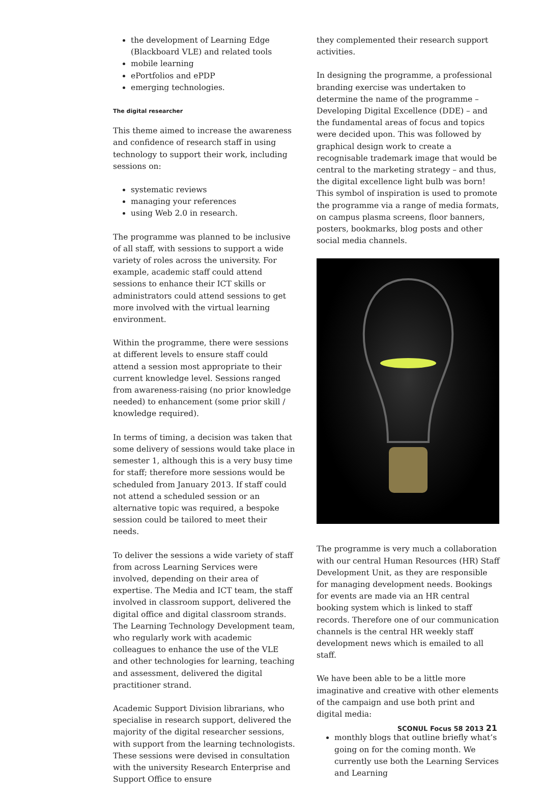the development of Learning Edge (Blackboard VLE) and related tools
mobile learning
ePortfolios and ePDP
emerging technologies.
The digital researcher
This theme aimed to increase the awareness and confidence of research staff in using technology to support their work, including sessions on:
systematic reviews
managing your references
using Web 2.0 in research.
The programme was planned to be inclusive of all staff, with sessions to support a wide variety of roles across the university. For example, academic staff could attend sessions to enhance their ICT skills or administrators could attend sessions to get more involved with the virtual learning environment.
Within the programme, there were sessions at different levels to ensure staff could attend a session most appropriate to their current knowledge level. Sessions ranged from awareness-raising (no prior knowledge needed) to enhancement (some prior skill / knowledge required).
In terms of timing, a decision was taken that some delivery of sessions would take place in semester 1, although this is a very busy time for staff; therefore more sessions would be scheduled from January 2013. If staff could not attend a scheduled session or an alternative topic was required, a bespoke session could be tailored to meet their needs.
To deliver the sessions a wide variety of staff from across Learning Services were involved, depending on their area of expertise. The Media and ICT team, the staff involved in classroom support, delivered the digital office and digital classroom strands. The Learning Technology Development team, who regularly work with academic colleagues to enhance the use of the VLE and other technologies for learning, teaching and assessment, delivered the digital practitioner strand.
Academic Support Division librarians, who specialise in research support, delivered the majority of the digital researcher sessions, with support from the learning technologists. These sessions were devised in consultation with the university Research Enterprise and Support Office to ensure
they complemented their research support activities.
In designing the programme, a professional branding exercise was undertaken to determine the name of the programme – Developing Digital Excellence (DDE) – and the fundamental areas of focus and topics were decided upon. This was followed by graphical design work to create a recognisable trademark image that would be central to the marketing strategy – and thus, the digital excellence light bulb was born! This symbol of inspiration is used to promote the programme via a range of media formats, on campus plasma screens, floor banners, posters, bookmarks, blog posts and other social media channels.
The programme is very much a collaboration with our central Human Resources (HR) Staff Development Unit, as they are responsible for managing development needs. Bookings for events are made via an HR central booking system which is linked to staff records. Therefore one of our communication channels is the central HR weekly staff development news which is emailed to all staff.
We have been able to be a little more imaginative and creative with other elements of the campaign and use both print and digital media:
monthly blogs that outline briefly what’s going on for the coming month. We currently use both the Learning Services and Learning
SCONUL Focus 58 2013 21